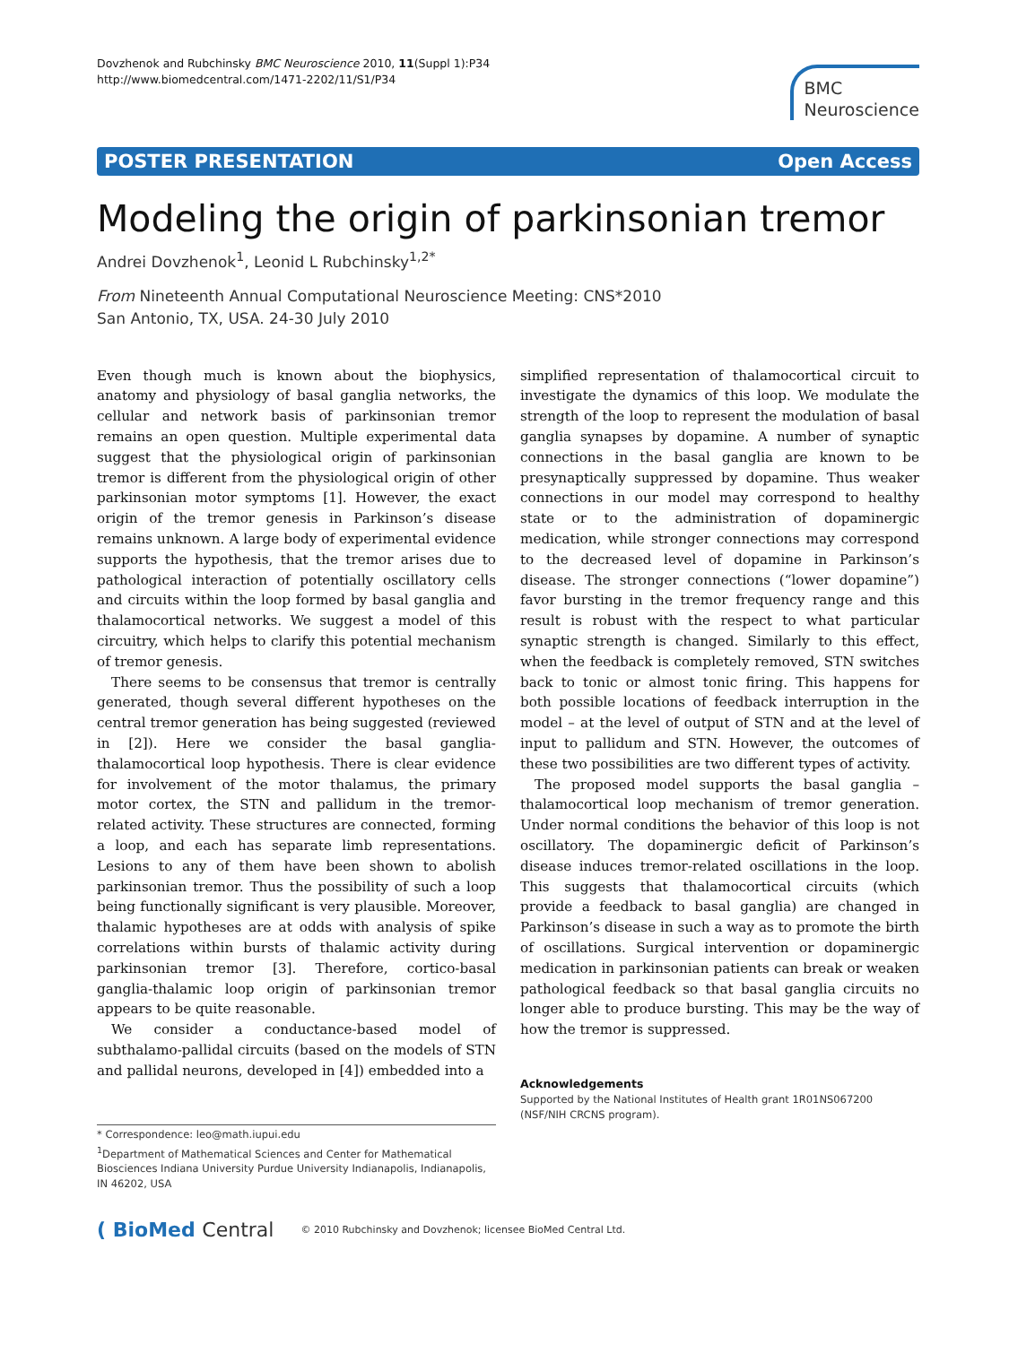Dovzhenok and Rubchinsky BMC Neuroscience 2010, 11(Suppl 1):P34
http://www.biomedcentral.com/1471-2202/11/S1/P34
BMC
Neuroscience
POSTER PRESENTATION Open Access
Modeling the origin of parkinsonian tremor
Andrei Dovzhenok<sup>1</sup>, Leonid L Rubchinsky<sup>1,2*</sup>
From Nineteenth Annual Computational Neuroscience Meeting: CNS*2010
San Antonio, TX, USA. 24-30 July 2010
Even though much is known about the biophysics, anatomy and physiology of basal ganglia networks, the cellular and network basis of parkinsonian tremor remains an open question. Multiple experimental data suggest that the physiological origin of parkinsonian tremor is different from the physiological origin of other parkinsonian motor symptoms [1]. However, the exact origin of the tremor genesis in Parkinson’s disease remains unknown. A large body of experimental evidence supports the hypothesis, that the tremor arises due to pathological interaction of potentially oscillatory cells and circuits within the loop formed by basal ganglia and thalamocortical networks. We suggest a model of this circuitry, which helps to clarify this potential mechanism of tremor genesis.
There seems to be consensus that tremor is centrally generated, though several different hypotheses on the central tremor generation has being suggested (reviewed in [2]). Here we consider the basal ganglia-thalamocortical loop hypothesis. There is clear evidence for involvement of the motor thalamus, the primary motor cortex, the STN and pallidum in the tremor-related activity. These structures are connected, forming a loop, and each has separate limb representations. Lesions to any of them have been shown to abolish parkinsonian tremor. Thus the possibility of such a loop being functionally significant is very plausible. Moreover, thalamic hypotheses are at odds with analysis of spike correlations within bursts of thalamic activity during parkinsonian tremor [3]. Therefore, cortico-basal ganglia-thalamic loop origin of parkinsonian tremor appears to be quite reasonable.
We consider a conductance-based model of subthalamo-pallidal circuits (based on the models of STN and pallidal neurons, developed in [4]) embedded into a
* Correspondence: leo@math.iupui.edu
<sup>1</sup> Department of Mathematical Sciences and Center for Mathematical Biosciences Indiana University Purdue University Indianapolis, Indianapolis, IN 46202, USA
simplified representation of thalamocortical circuit to investigate the dynamics of this loop. We modulate the strength of the loop to represent the modulation of basal ganglia synapses by dopamine. A number of synaptic connections in the basal ganglia are known to be presynaptically suppressed by dopamine. Thus weaker connections in our model may correspond to healthy state or to the administration of dopaminergic medication, while stronger connections may correspond to the decreased level of dopamine in Parkinson’s disease. The stronger connections (“lower dopamine”) favor bursting in the tremor frequency range and this result is robust with the respect to what particular synaptic strength is changed. Similarly to this effect, when the feedback is completely removed, STN switches back to tonic or almost tonic firing. This happens for both possible locations of feedback interruption in the model – at the level of output of STN and at the level of input to pallidum and STN. However, the outcomes of these two possibilities are two different types of activity.
The proposed model supports the basal ganglia – thalamocortical loop mechanism of tremor generation. Under normal conditions the behavior of this loop is not oscillatory. The dopaminergic deficit of Parkinson’s disease induces tremor-related oscillations in the loop. This suggests that thalamocortical circuits (which provide a feedback to basal ganglia) are changed in Parkinson’s disease in such a way as to promote the birth of oscillations. Surgical intervention or dopaminergic medication in parkinsonian patients can break or weaken pathological feedback so that basal ganglia circuits no longer able to produce bursting. This may be the way of how the tremor is suppressed.
Acknowledgements
Supported by the National Institutes of Health grant 1R01NS067200 (NSF/NIH CRCNS program).
( BioMed Central © 2010 Rubchinsky and Dovzhenok; licensee BioMed Central Ltd.